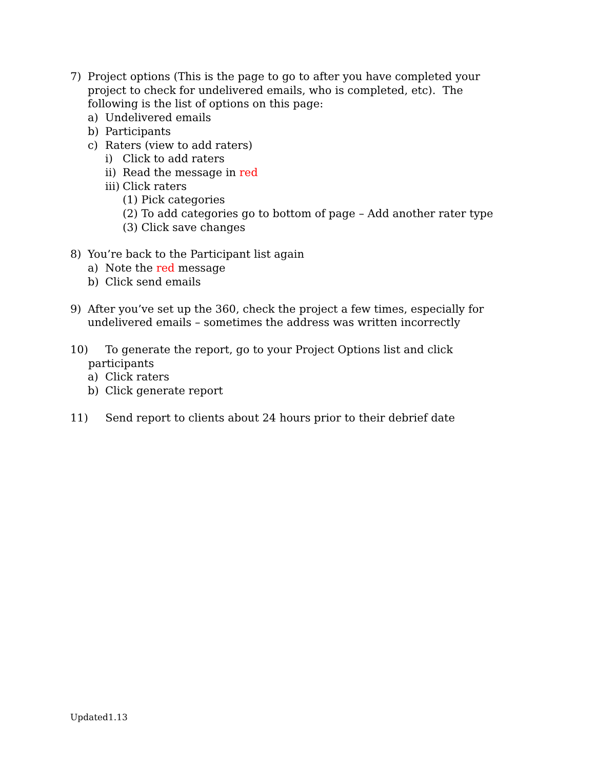7) Project options (This is the page to go to after you have completed your project to check for undelivered emails, who is completed, etc). The following is the list of options on this page:
a) Undelivered emails
b) Participants
c) Raters (view to add raters)
i) Click to add raters
ii) Read the message in red
iii) Click raters
(1) Pick categories
(2) To add categories go to bottom of page – Add another rater type
(3) Click save changes
8) You’re back to the Participant list again
a) Note the red message
b) Click send emails
9) After you’ve set up the 360, check the project a few times, especially for undelivered emails – sometimes the address was written incorrectly
10) To generate the report, go to your Project Options list and click participants
a) Click raters
b) Click generate report
11) Send report to clients about 24 hours prior to their debrief date
Updated1.13